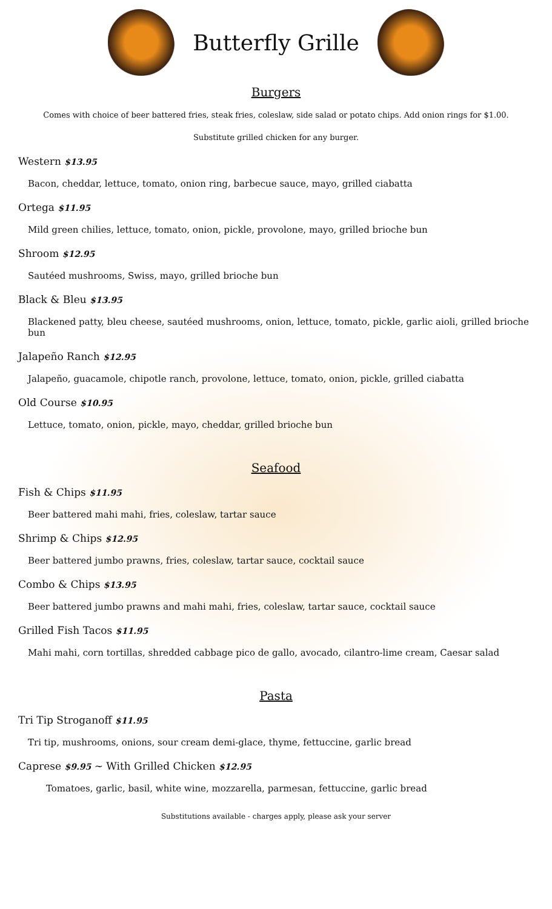Butterfly Grille
Burgers
Comes with choice of beer battered fries, steak fries, coleslaw, side salad or potato chips. Add onion rings for $1.00.
Substitute grilled chicken for any burger.
Western $13.95
Bacon, cheddar, lettuce, tomato, onion ring, barbecue sauce, mayo, grilled ciabatta
Ortega $11.95
Mild green chilies, lettuce, tomato, onion, pickle, provolone, mayo, grilled brioche bun
Shroom $12.95
Sautéed mushrooms, Swiss, mayo, grilled brioche bun
Black & Bleu $13.95
Blackened patty, bleu cheese, sautéed mushrooms, onion, lettuce, tomato, pickle, garlic aioli, grilled brioche bun
Jalapeño Ranch $12.95
Jalapeño, guacamole, chipotle ranch, provolone, lettuce, tomato, onion, pickle, grilled ciabatta
Old Course $10.95
Lettuce, tomato, onion, pickle, mayo, cheddar, grilled brioche bun
Seafood
Fish & Chips $11.95
Beer battered mahi mahi, fries, coleslaw, tartar sauce
Shrimp & Chips $12.95
Beer battered jumbo prawns, fries, coleslaw, tartar sauce, cocktail sauce
Combo & Chips $13.95
Beer battered jumbo prawns and mahi mahi, fries, coleslaw, tartar sauce, cocktail sauce
Grilled Fish Tacos $11.95
Mahi mahi, corn tortillas, shredded cabbage pico de gallo, avocado, cilantro-lime cream, Caesar salad
Pasta
Tri Tip Stroganoff $11.95
Tri tip, mushrooms, onions, sour cream demi-glace, thyme, fettuccine, garlic bread
Caprese $9.95 ~ With Grilled Chicken $12.95
Tomatoes, garlic, basil, white wine, mozzarella, parmesan, fettuccine, garlic bread
Substitutions available - charges apply, please ask your server